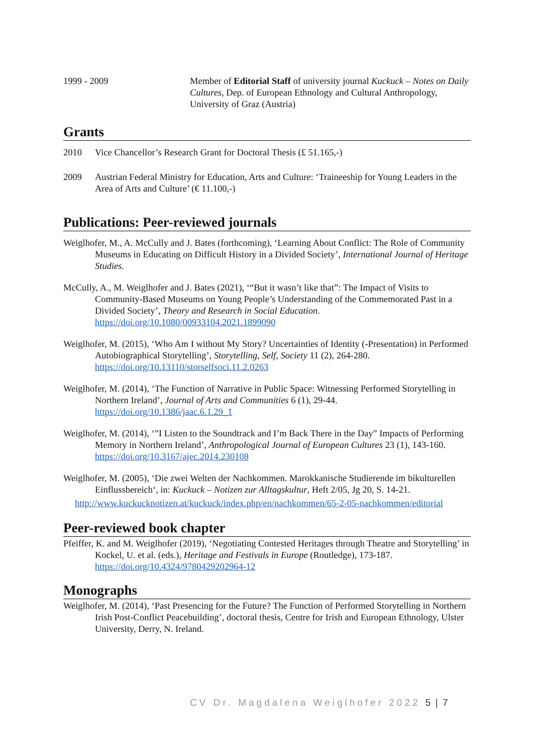1999 - 2009 Member of Editorial Staff of university journal Kuckuck – Notes on Daily Cultures, Dep. of European Ethnology and Cultural Anthropology, University of Graz (Austria)
Grants
2010 Vice Chancellor’s Research Grant for Doctoral Thesis (£ 51.165,-)
2009 Austrian Federal Ministry for Education, Arts and Culture: ‘Traineeship for Young Leaders in the Area of Arts and Culture’ (€ 11.100,-)
Publications: Peer-reviewed journals
Weiglhofer, M., A. McCully and J. Bates (forthcoming), ‘Learning About Conflict: The Role of Community Museums in Educating on Difficult History in a Divided Society’, International Journal of Heritage Studies.
McCully, A., M. Weiglhofer and J. Bates (2021), ‘“But it wasn’t like that”: The Impact of Visits to Community-Based Museums on Young People’s Understanding of the Commemorated Past in a Divided Society’, Theory and Research in Social Education.
https://doi.org/10.1080/00933104.2021.1899090
Weiglhofer, M. (2015), ‘Who Am I without My Story? Uncertainties of Identity (-Presentation) in Performed Autobiographical Storytelling’, Storytelling, Self, Society 11 (2), 264-280.
https://doi.org/10.13110/storselfsoci.11.2.0263
Weiglhofer, M. (2014), ‘The Function of Narrative in Public Space: Witnessing Performed Storytelling in Northern Ireland’, Journal of Arts and Communities 6 (1), 29-44.
https://doi.org/10.1386/jaac.6.1.29_1
Weiglhofer, M. (2014), ‘”I Listen to the Soundtrack and I’m Back There in the Day” Impacts of Performing Memory in Northern Ireland’, Anthropological Journal of European Cultures 23 (1), 143-160.
https://doi.org/10.3167/ajec.2014.230108
Weiglhofer, M. (2005), ‘Die zwei Welten der Nachkommen. Marokkanische Studierende im bikulturellen Einflussbereich‘, in: Kuckuck – Notizen zur Alltagskultur, Heft 2/05, Jg 20, S. 14-21.
http://www.kuckucknotizen.at/kuckuck/index.php/en/nachkommen/65-2-05-nachkommen/editorial
Peer-reviewed book chapter
Pfeiffer, K. and M. Weiglhofer (2019), ‘Negotiating Contested Heritages through Theatre and Storytelling’ in Kockel, U. et al. (eds.), Heritage and Festivals in Europe (Routledge), 173-187. https://doi.org/10.4324/9780429202964-12
Monographs
Weiglhofer, M. (2014), ‘Past Presencing for the Future? The Function of Performed Storytelling in Northern Irish Post-Conflict Peacebuilding’, doctoral thesis, Centre for Irish and European Ethnology, Ulster University, Derry, N. Ireland.
CV Dr. Magdalena Weiglhofer 2022 5 | 7